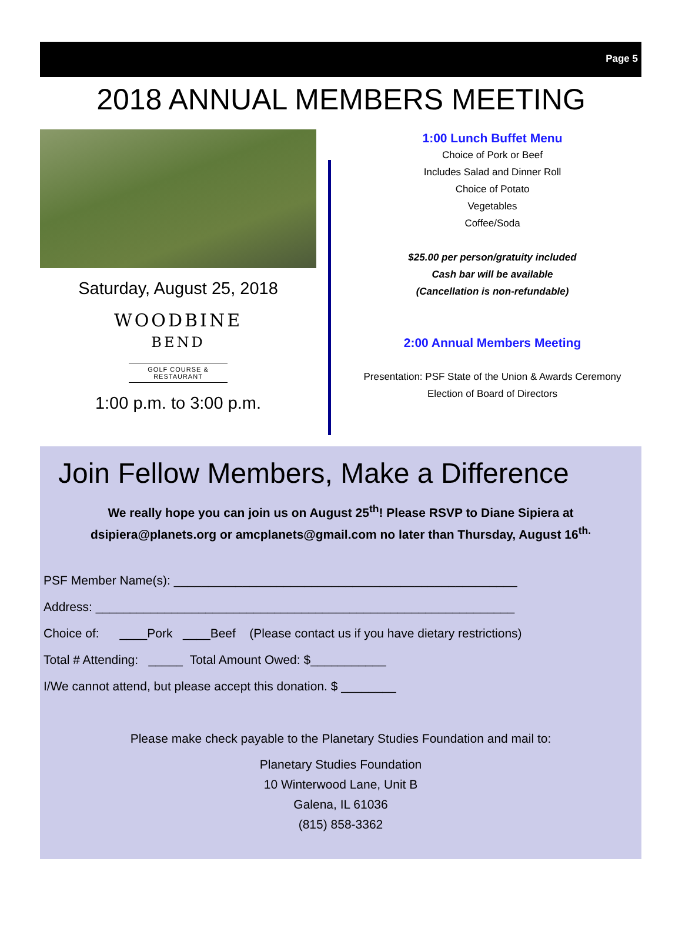Page 5
2018 ANNUAL MEMBERS MEETING
Saturday, August 25, 2018
WOODBINE
BEND
GOLF COURSE & RESTAURANT
1:00 p.m. to 3:00 p.m.
1:00 Lunch Buffet Menu
Choice of Pork or Beef
Includes Salad and Dinner Roll
Choice of Potato
Vegetables
Coffee/Soda
$25.00 per person/gratuity included
Cash bar will be available
(Cancellation is non-refundable)
2:00 Annual Members Meeting
Presentation: PSF State of the Union & Awards Ceremony
Election of Board of Directors
Join Fellow Members, Make a Difference
We really hope you can join us on August 25<sup>th</sup>! Please RSVP to Diane Sipiera at
dsipiera@planets.org or amcplanets@gmail.com no later than Thursday, August 16<sup>th.</sup>
PSF Member Name(s): __________________________________________________
Address: _____________________________________________________________
Choice of: ____Pork ____Beef (Please contact us if you have dietary restrictions)
Total # Attending: _____ Total Amount Owed: $___________
I/We cannot attend, but please accept this donation. $ ________
Please make check payable to the Planetary Studies Foundation and mail to:
Planetary Studies Foundation
10 Winterwood Lane, Unit B
Galena, IL 61036
(815) 858-3362